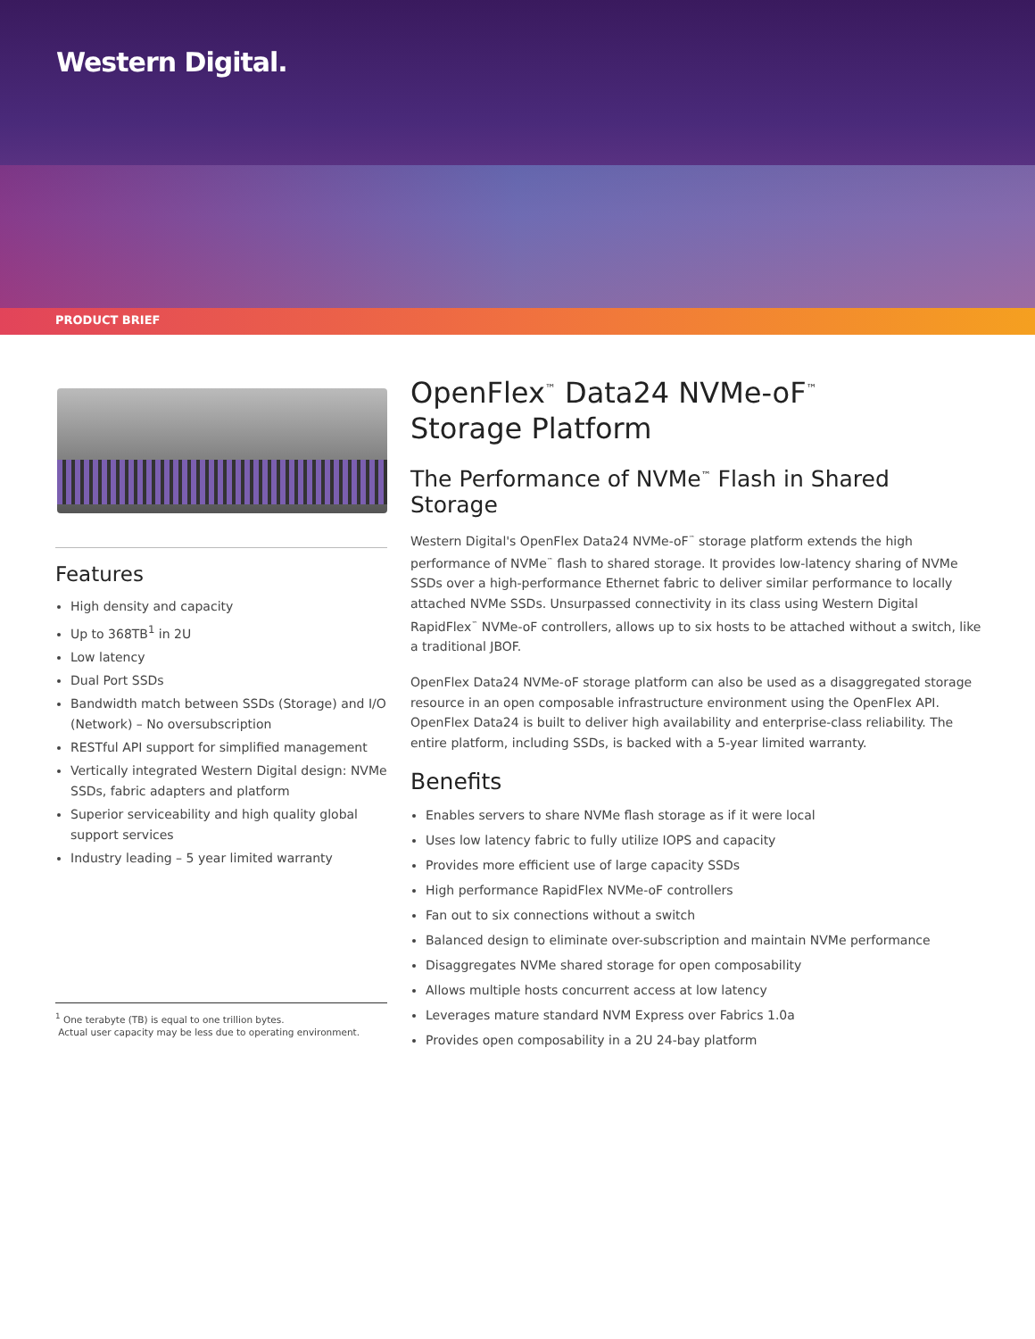Western Digital.
PRODUCT BRIEF
Features
High density and capacity
Up to 368TB<sup>1</sup> in 2U
Low latency
Dual Port SSDs
Bandwidth match between SSDs (Storage) and I/O (Network) – No oversubscription
RESTful API support for simplified management
Vertically integrated Western Digital design: NVMe SSDs, fabric adapters and platform
Superior serviceability and high quality global support services
Industry leading – 5 year limited warranty
<sup>1</sup> One terabyte (TB) is equal to one trillion bytes.
Actual user capacity may be less due to operating environment.
OpenFlex<sup>™</sup> Data24 NVMe-oF<sup>™</sup>
Storage Platform
The Performance of NVMe<sup>™</sup> Flash in Shared Storage
Western Digital's OpenFlex Data24 NVMe-oF<sup>™</sup> storage platform extends the high performance of NVMe<sup>™</sup> flash to shared storage. It provides low-latency sharing of NVMe SSDs over a high-performance Ethernet fabric to deliver similar performance to locally attached NVMe SSDs. Unsurpassed connectivity in its class using Western Digital RapidFlex<sup>™</sup> NVMe-oF controllers, allows up to six hosts to be attached without a switch, like a traditional JBOF.
OpenFlex Data24 NVMe-oF storage platform can also be used as a disaggregated storage resource in an open composable infrastructure environment using the OpenFlex API. OpenFlex Data24 is built to deliver high availability and enterprise-class reliability. The entire platform, including SSDs, is backed with a 5-year limited warranty.
Benefits
Enables servers to share NVMe flash storage as if it were local
Uses low latency fabric to fully utilize IOPS and capacity
Provides more efficient use of large capacity SSDs
High performance RapidFlex NVMe-oF controllers
Fan out to six connections without a switch
Balanced design to eliminate over-subscription and maintain NVMe performance
Disaggregates NVMe shared storage for open composability
Allows multiple hosts concurrent access at low latency
Leverages mature standard NVM Express over Fabrics 1.0a
Provides open composability in a 2U 24-bay platform